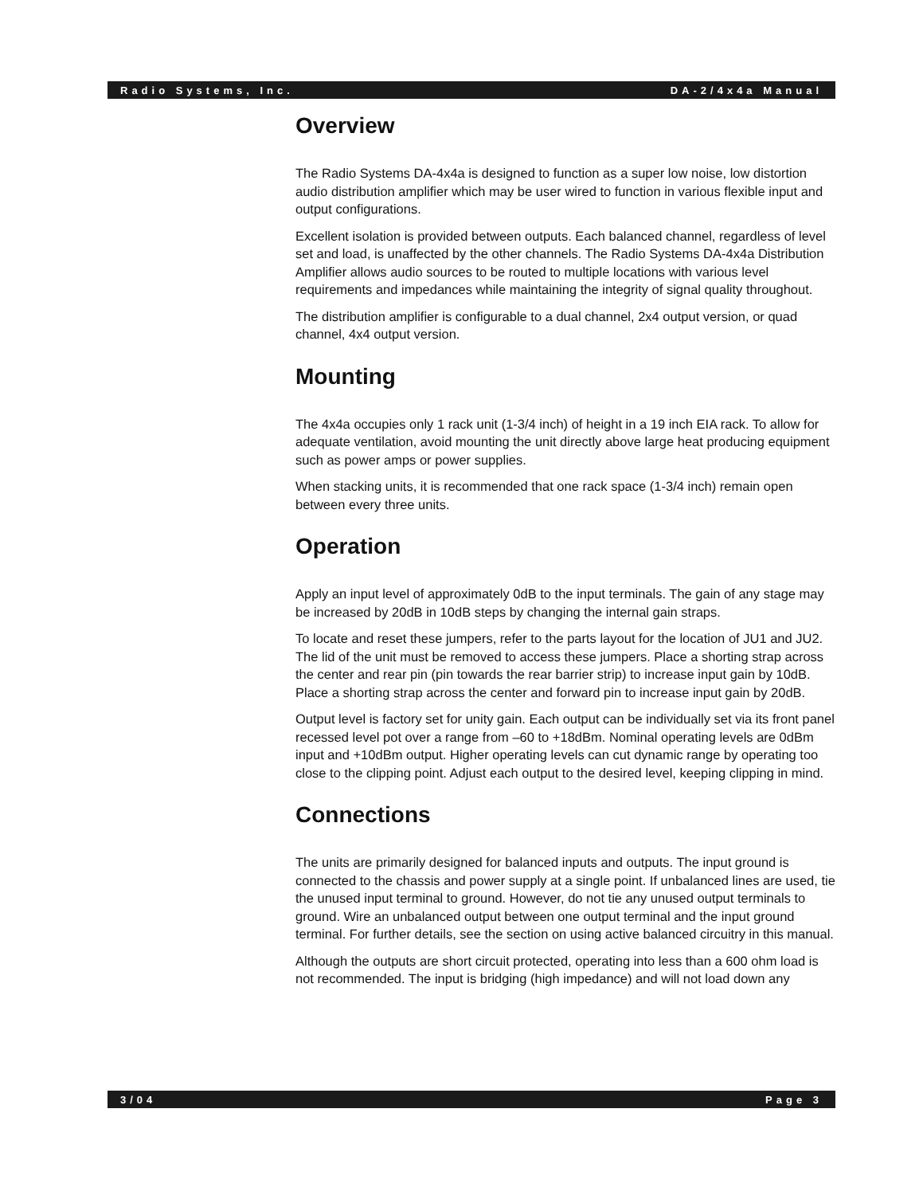Radio Systems, Inc. DA-2/4x4a Manual
Overview
The Radio Systems DA-4x4a is designed to function as a super low noise, low distortion audio distribution amplifier which may be user wired to function in various flexible input and output configurations.
Excellent isolation is provided between outputs. Each balanced channel, regardless of level set and load, is unaffected by the other channels. The Radio Systems DA-4x4a Distribution Amplifier allows audio sources to be routed to multiple locations with various level requirements and impedances while maintaining the integrity of signal quality throughout.
The distribution amplifier is configurable to a dual channel, 2x4 output version, or quad channel, 4x4 output version.
Mounting
The 4x4a occupies only 1 rack unit (1-3/4 inch) of height in a 19 inch EIA rack. To allow for adequate ventilation, avoid mounting the unit directly above large heat producing equipment such as power amps or power supplies.
When stacking units, it is recommended that one rack space (1-3/4 inch) remain open between every three units.
Operation
Apply an input level of approximately 0dB to the input terminals. The gain of any stage may be increased by 20dB in 10dB steps by changing the internal gain straps.
To locate and reset these jumpers, refer to the parts layout for the location of JU1 and JU2. The lid of the unit must be removed to access these jumpers. Place a shorting strap across the center and rear pin (pin towards the rear barrier strip) to increase input gain by 10dB. Place a shorting strap across the center and forward pin to increase input gain by 20dB.
Output level is factory set for unity gain. Each output can be individually set via its front panel recessed level pot over a range from –60 to +18dBm. Nominal operating levels are 0dBm input and +10dBm output. Higher operating levels can cut dynamic range by operating too close to the clipping point. Adjust each output to the desired level, keeping clipping in mind.
Connections
The units are primarily designed for balanced inputs and outputs. The input ground is connected to the chassis and power supply at a single point. If unbalanced lines are used, tie the unused input terminal to ground. However, do not tie any unused output terminals to ground. Wire an unbalanced output between one output terminal and the input ground terminal. For further details, see the section on using active balanced circuitry in this manual.
Although the outputs are short circuit protected, operating into less than a 600 ohm load is not recommended. The input is bridging (high impedance) and will not load down any
3/04 Page 3